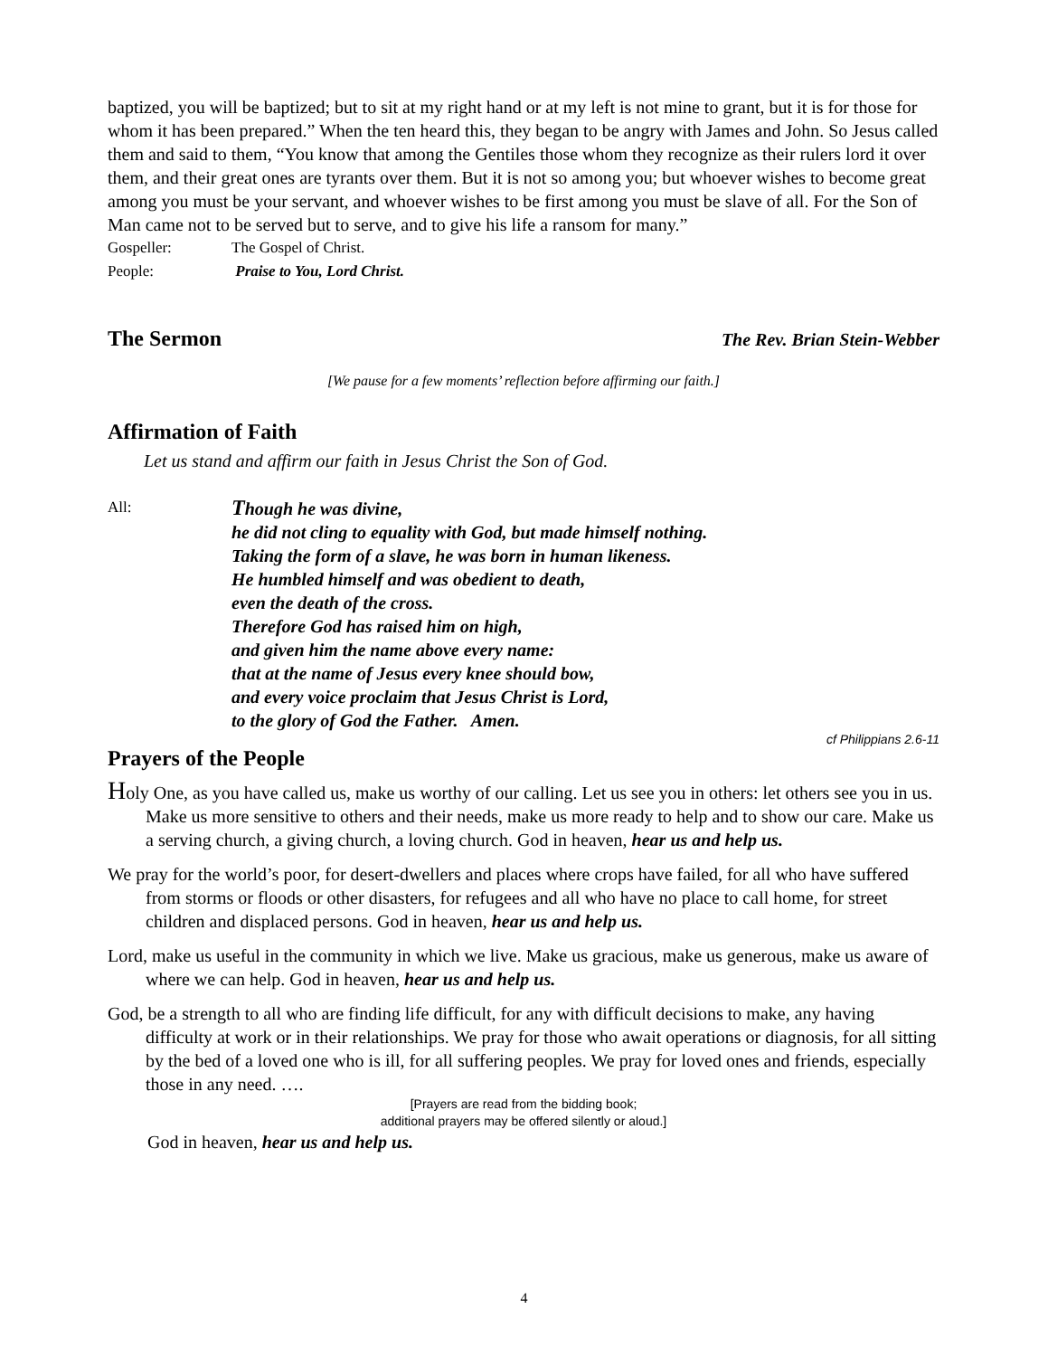baptized, you will be baptized; but to sit at my right hand or at my left is not mine to grant, but it is for those for whom it has been prepared.” When the ten heard this, they began to be angry with James and John. So Jesus called them and said to them, “You know that among the Gentiles those whom they recognize as their rulers lord it over them, and their great ones are tyrants over them. But it is not so among you; but whoever wishes to become great among you must be your servant, and whoever wishes to be first among you must be slave of all. For the Son of Man came not to be served but to serve, and to give his life a ransom for many.”
Gospeller: The Gospel of Christ.
People: Praise to You, Lord Christ.
The Sermon
The Rev. Brian Stein-Webber
[We pause for a few moments’ reflection before affirming our faith.]
Affirmation of Faith
Let us stand and affirm our faith in Jesus Christ the Son of God.
All:
Though he was divine,
he did not cling to equality with God, but made himself nothing.
Taking the form of a slave, he was born in human likeness.
He humbled himself and was obedient to death,
even the death of the cross.
Therefore God has raised him on high,
and given him the name above every name:
that at the name of Jesus every knee should bow,
and every voice proclaim that Jesus Christ is Lord,
to the glory of God the Father. Amen.
cf Philippians 2.6-11
Prayers of the People
Holy One, as you have called us, make us worthy of our calling. Let us see you in others: let others see you in us. Make us more sensitive to others and their needs, make us more ready to help and to show our care. Make us a serving church, a giving church, a loving church. God in heaven, hear us and help us.
We pray for the world’s poor, for desert-dwellers and places where crops have failed, for all who have suffered from storms or floods or other disasters, for refugees and all who have no place to call home, for street children and displaced persons. God in heaven, hear us and help us.
Lord, make us useful in the community in which we live. Make us gracious, make us generous, make us aware of where we can help. God in heaven, hear us and help us.
God, be a strength to all who are finding life difficult, for any with difficult decisions to make, any having difficulty at work or in their relationships. We pray for those who await operations or diagnosis, for all sitting by the bed of a loved one who is ill, for all suffering peoples. We pray for loved ones and friends, especially those in any need. ….
[Prayers are read from the bidding book;
additional prayers may be offered silently or aloud.]
God in heaven, hear us and help us.
4